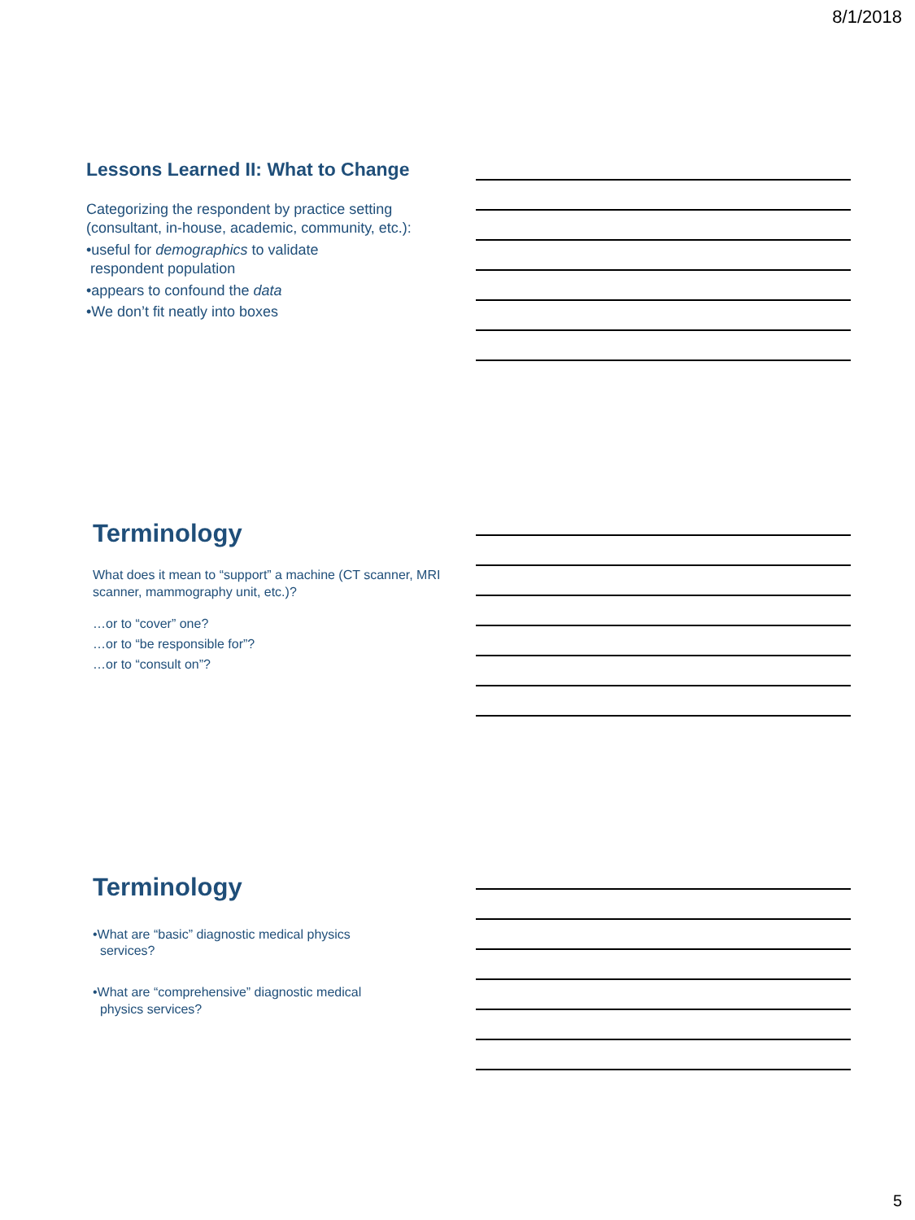8/1/2018
Lessons Learned II: What to Change
Categorizing the respondent by practice setting (consultant, in-house, academic, community, etc.):
•useful for demographics to validate
respondent population
•appears to confound the data
•We don’t fit neatly into boxes
Terminology
What does it mean to “support” a machine (CT scanner, MRI scanner, mammography unit, etc.)?
…or to “cover” one?
…or to “be responsible for”?
…or to “consult on”?
Terminology
•What are “basic” diagnostic medical physics
services?
•What are “comprehensive” diagnostic medical
physics services?
5